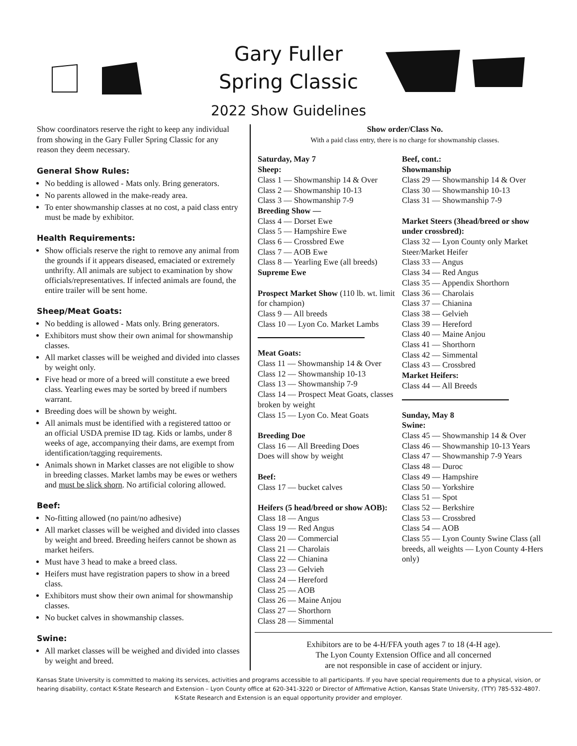Gary Fuller
Spring Classic
2022 Show Guidelines
Show coordinators reserve the right to keep any individual from showing in the Gary Fuller Spring Classic for any reason they deem necessary.
General Show Rules:
No bedding is allowed - Mats only. Bring generators.
No parents allowed in the make-ready area.
To enter showmanship classes at no cost, a paid class entry must be made by exhibitor.
Health Requirements:
Show officials reserve the right to remove any animal from the grounds if it appears diseased, emaciated or extremely unthrifty. All animals are subject to examination by show officials/representatives. If infected animals are found, the entire trailer will be sent home.
Sheep/Meat Goats:
No bedding is allowed - Mats only. Bring generators.
Exhibitors must show their own animal for showmanship classes.
All market classes will be weighed and divided into classes by weight only.
Five head or more of a breed will constitute a ewe breed class. Yearling ewes may be sorted by breed if numbers warrant.
Breeding does will be shown by weight.
All animals must be identified with a registered tattoo or an official USDA premise ID tag. Kids or lambs, under 8 weeks of age, accompanying their dams, are exempt from identification/tagging requirements.
Animals shown in Market classes are not eligible to show in breeding classes. Market lambs may be ewes or wethers and must be slick shorn. No artificial coloring allowed.
Beef:
No-fitting allowed (no paint/no adhesive)
All market classes will be weighed and divided into classes by weight and breed. Breeding heifers cannot be shown as market heifers.
Must have 3 head to make a breed class.
Heifers must have registration papers to show in a breed class.
Exhibitors must show their own animal for showmanship classes.
No bucket calves in showmanship classes.
Swine:
All market classes will be weighed and divided into classes by weight and breed.
Show order/Class No.
With a paid class entry, there is no charge for showmanship classes.
Saturday, May 7
Sheep:
Class 1 — Showmanship 14 & Over
Class 2 — Showmanship 10-13
Class 3 — Showmanship 7-9
Breeding Show —
Class 4 — Dorset Ewe
Class 5 — Hampshire Ewe
Class 6 — Crossbred Ewe
Class 7 — AOB Ewe
Class 8 — Yearling Ewe (all breeds)
Supreme Ewe
Prospect Market Show (110 lb. wt. limit for champion)
Class 9 — All breeds
Class 10 — Lyon Co. Market Lambs
Meat Goats:
Class 11 — Showmanship 14 & Over
Class 12 — Showmanship 10-13
Class 13 — Showmanship 7-9
Class 14 — Prospect Meat Goats, classes broken by weight
Class 15 — Lyon Co. Meat Goats
Breeding Doe
Class 16 — All Breeding Does
Does will show by weight
Beef:
Class 17 — bucket calves
Heifers (5 head/breed or show AOB):
Class 18 — Angus
Class 19 — Red Angus
Class 20 — Commercial
Class 21 — Charolais
Class 22 — Chianina
Class 23 — Gelvieh
Class 24 — Hereford
Class 25 — AOB
Class 26 — Maine Anjou
Class 27 — Shorthorn
Class 28 — Simmental
Beef, cont.:
Showmanship
Class 29 — Showmanship 14 & Over
Class 30 — Showmanship 10-13
Class 31 — Showmanship 7-9
Market Steers (3head/breed or show under crossbred):
Class 32 — Lyon County only Market Steer/Market Heifer
Class 33 — Angus
Class 34 — Red Angus
Class 35 — Appendix Shorthorn
Class 36 — Charolais
Class 37 — Chianina
Class 38 — Gelvieh
Class 39 — Hereford
Class 40 — Maine Anjou
Class 41 — Shorthorn
Class 42 — Simmental
Class 43 — Crossbred
Market Heifers:
Class 44 — All Breeds
Sunday, May 8
Swine:
Class 45 — Showmanship 14 & Over
Class 46 — Showmanship 10-13 Years
Class 47 — Showmanship 7-9 Years
Class 48 — Duroc
Class 49 — Hampshire
Class 50 — Yorkshire
Class 51 — Spot
Class 52 — Berkshire
Class 53 — Crossbred
Class 54 — AOB
Class 55 — Lyon County Swine Class (all breeds, all weights — Lyon County 4-Hers only)
Exhibitors are to be 4-H/FFA youth ages 7 to 18 (4-H age).
The Lyon County Extension Office and all concerned
are not responsible in case of accident or injury.
Kansas State University is committed to making its services, activities and programs accessible to all participants. If you have special requirements due to a physical, vision, or hearing disability, contact K-State Research and Extension – Lyon County office at 620-341-3220 or Director of Affirmative Action, Kansas State University, (TTY) 785-532-4807. K-State Research and Extension is an equal opportunity provider and employer.